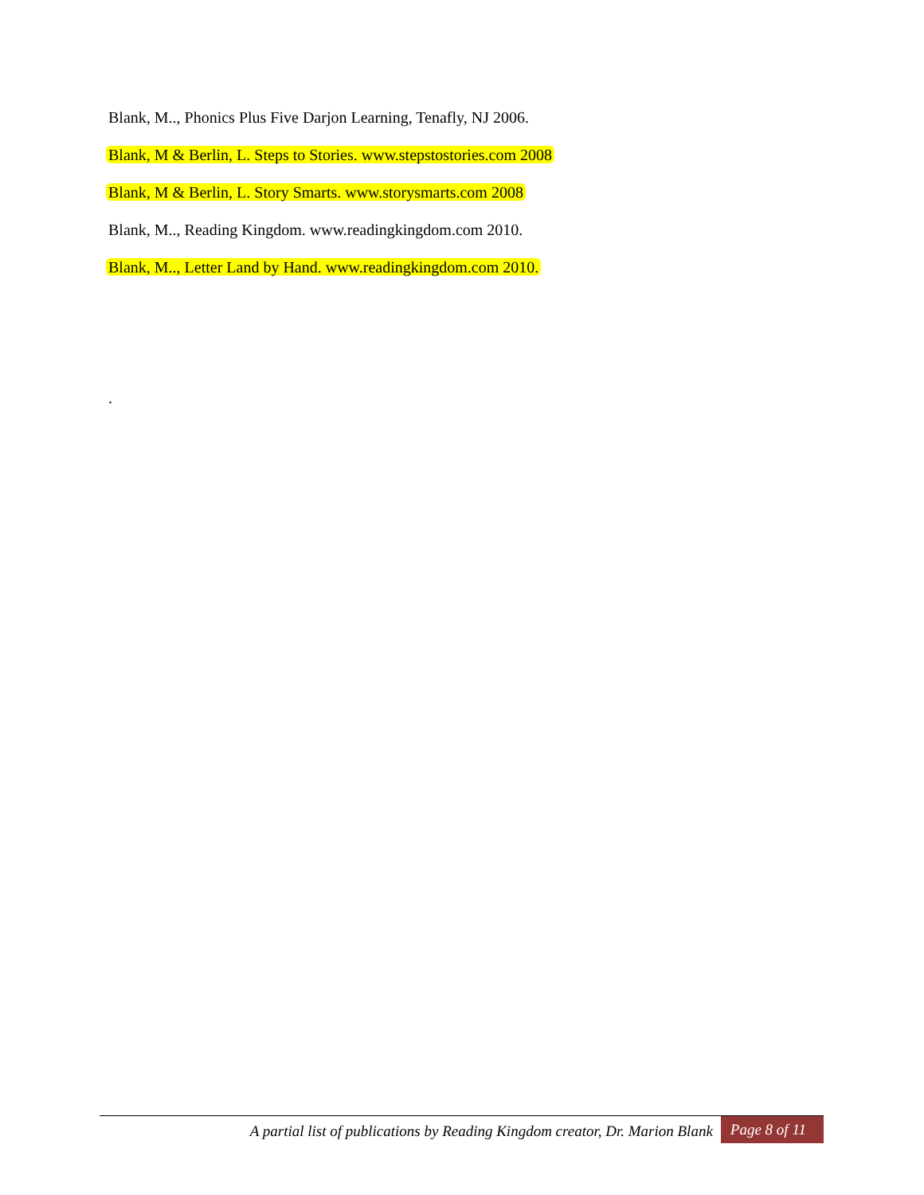Blank, M.., Phonics Plus Five Darjon Learning, Tenafly, NJ 2006.
Blank, M & Berlin, L. Steps to Stories. www.stepstostories.com 2008
Blank, M & Berlin, L. Story Smarts. www.storysmarts.com 2008
Blank, M.., Reading Kingdom. www.readingkingdom.com 2010.
Blank, M.., Letter Land by Hand. www.readingkingdom.com 2010.
.
A partial list of publications by Reading Kingdom creator, Dr. Marion Blank Page 8 of 11